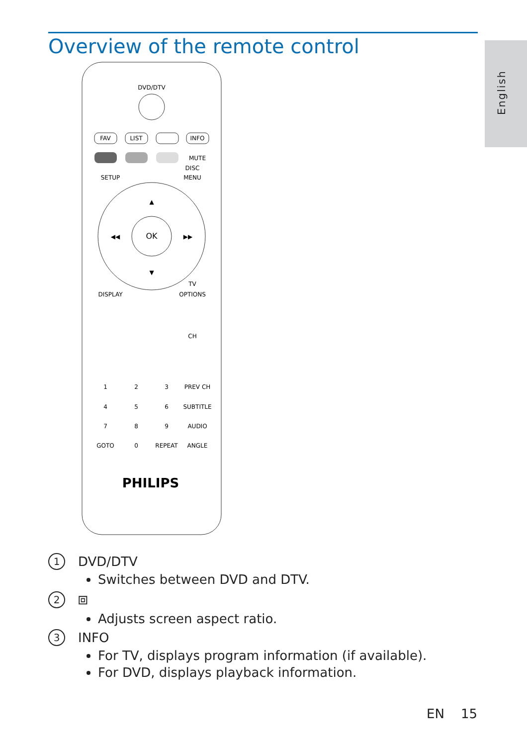Overview of the remote control English
DVD/DTV
OK
▲
▼
◀◀
▶▶
FAV
LIST
INFO
MUTE
DISC
MENU
SETUP
DISPLAY
OPTIONS
TV
CH
1
2
3
PREV CH
4
5
6
SUBTITLE
7
8
9
AUDIO
GOTO
0
REPEAT
ANGLE
PHILIPS
1 DVD/DTV
Switches between DVD and DTV.
2 ⧈
Adjusts screen aspect ratio.
3 INFO
For TV, displays program information (if available).
For DVD, displays playback information.
EN 15